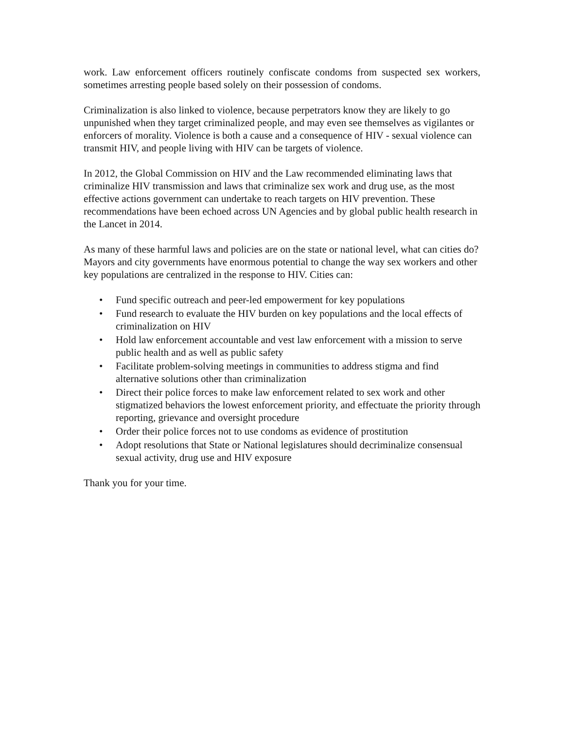work. Law enforcement officers routinely confiscate condoms from suspected sex workers, sometimes arresting people based solely on their possession of condoms.
Criminalization is also linked to violence, because perpetrators know they are likely to go unpunished when they target criminalized people, and may even see themselves as vigilantes or enforcers of morality. Violence is both a cause and a consequence of HIV - sexual violence can transmit HIV, and people living with HIV can be targets of violence.
In 2012, the Global Commission on HIV and the Law recommended eliminating laws that criminalize HIV transmission and laws that criminalize sex work and drug use, as the most effective actions government can undertake to reach targets on HIV prevention. These recommendations have been echoed across UN Agencies and by global public health research in the Lancet in 2014.
As many of these harmful laws and policies are on the state or national level, what can cities do? Mayors and city governments have enormous potential to change the way sex workers and other key populations are centralized in the response to HIV. Cities can:
• Fund specific outreach and peer-led empowerment for key populations
• Fund research to evaluate the HIV burden on key populations and the local effects of criminalization on HIV
• Hold law enforcement accountable and vest law enforcement with a mission to serve public health and as well as public safety
• Facilitate problem-solving meetings in communities to address stigma and find alternative solutions other than criminalization
• Direct their police forces to make law enforcement related to sex work and other stigmatized behaviors the lowest enforcement priority, and effectuate the priority through reporting, grievance and oversight procedure
• Order their police forces not to use condoms as evidence of prostitution
• Adopt resolutions that State or National legislatures should decriminalize consensual sexual activity, drug use and HIV exposure
Thank you for your time.